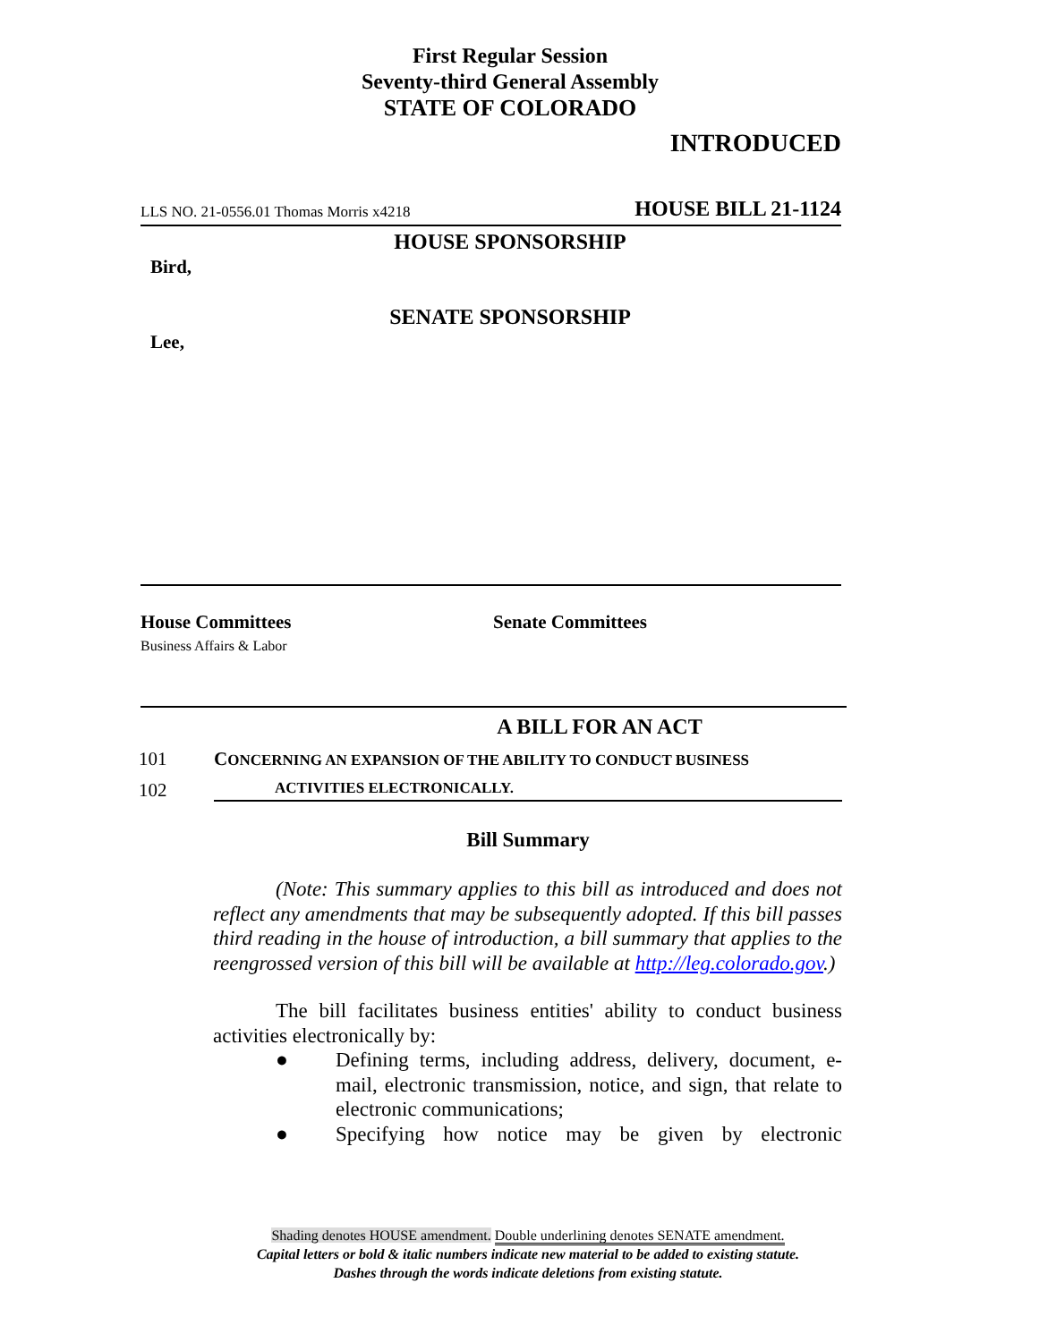First Regular Session
Seventy-third General Assembly
STATE OF COLORADO
INTRODUCED
LLS NO. 21-0556.01 Thomas Morris x4218 HOUSE BILL 21-1124
HOUSE SPONSORSHIP
Bird,
SENATE SPONSORSHIP
Lee,
House Committees
Business Affairs & Labor
Senate Committees
A BILL FOR AN ACT
101 CONCERNING AN EXPANSION OF THE ABILITY TO CONDUCT BUSINESS
102 ACTIVITIES ELECTRONICALLY.
Bill Summary
(Note: This summary applies to this bill as introduced and does not reflect any amendments that may be subsequently adopted. If this bill passes third reading in the house of introduction, a bill summary that applies to the reengrossed version of this bill will be available at http://leg.colorado.gov.)
The bill facilitates business entities' ability to conduct business activities electronically by:
● Defining terms, including address, delivery, document, e-mail, electronic transmission, notice, and sign, that relate to electronic communications;
● Specifying how notice may be given by electronic
Shading denotes HOUSE amendment. Double underlining denotes SENATE amendment.
Capital letters or bold & italic numbers indicate new material to be added to existing statute.
Dashes through the words indicate deletions from existing statute.